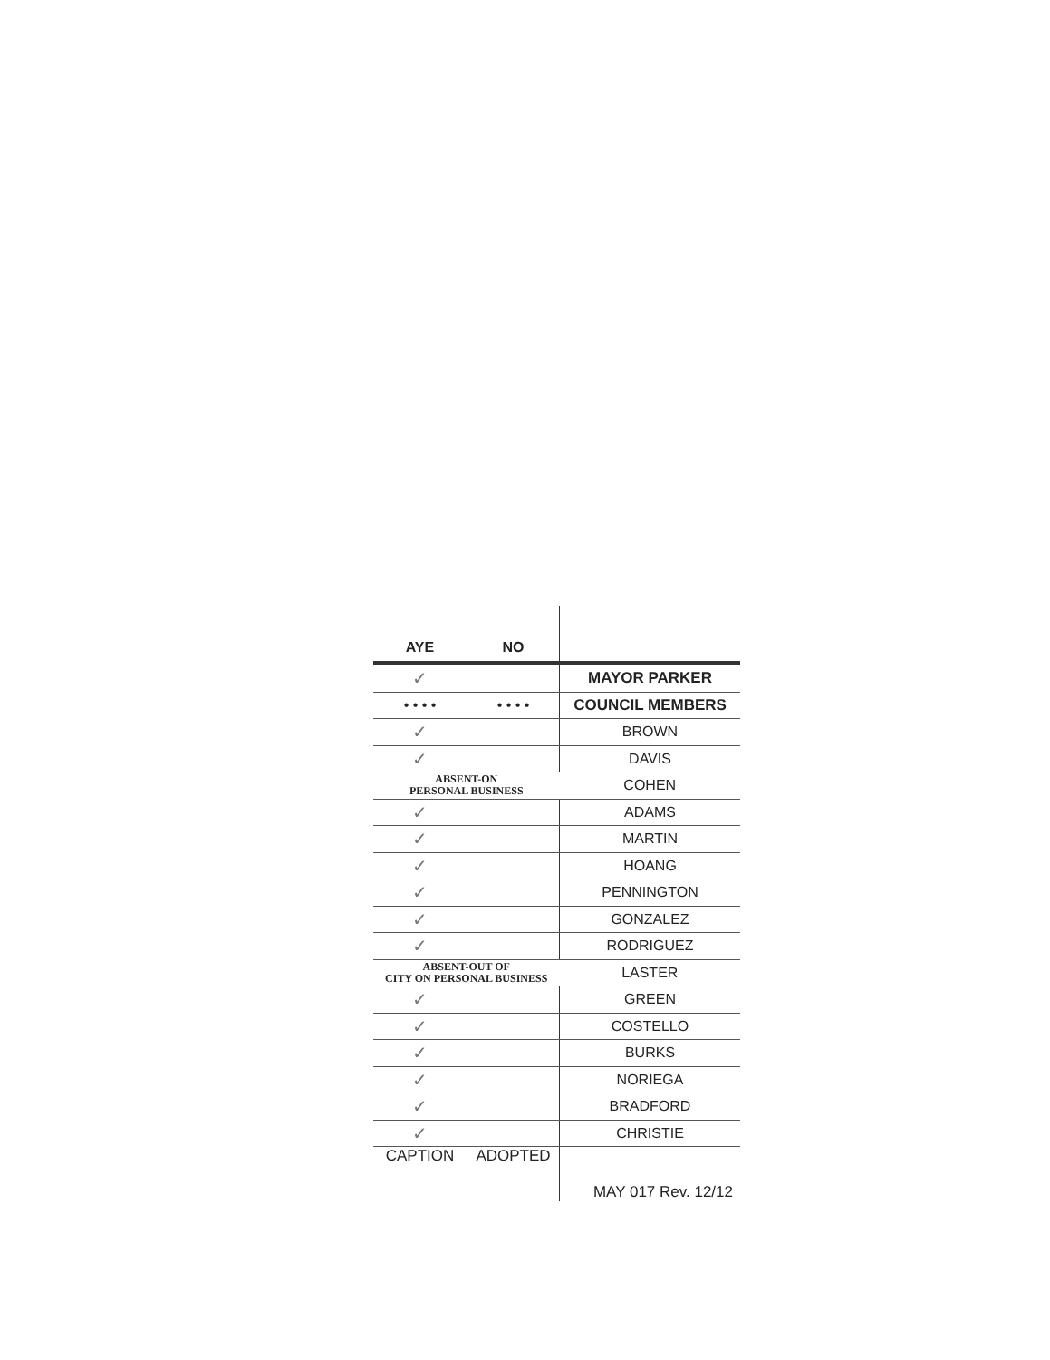| AYE | NO | |
| --- | --- | --- |
| ✓ | | MAYOR PARKER |
| • • • • | • • • • | COUNCIL MEMBERS |
| ✓ | | BROWN |
| ✓ | | DAVIS |
| ABSENT-ON PERSONAL BUSINESS | | COHEN |
| ✓ | | ADAMS |
| ✓ | | MARTIN |
| ✓ | | HOANG |
| ✓ | | PENNINGTON |
| ✓ | | GONZALEZ |
| ✓ | | RODRIGUEZ |
| ABSENT-OUT OF CITY ON PERSONAL BUSINESS | | LASTER |
| ✓ | | GREEN |
| ✓ | | COSTELLO |
| ✓ | | BURKS |
| ✓ | | NORIEGA |
| ✓ | | BRADFORD |
| ✓ | | CHRISTIE |
| CAPTION | ADOPTED | MAY 017 Rev. 12/12 |